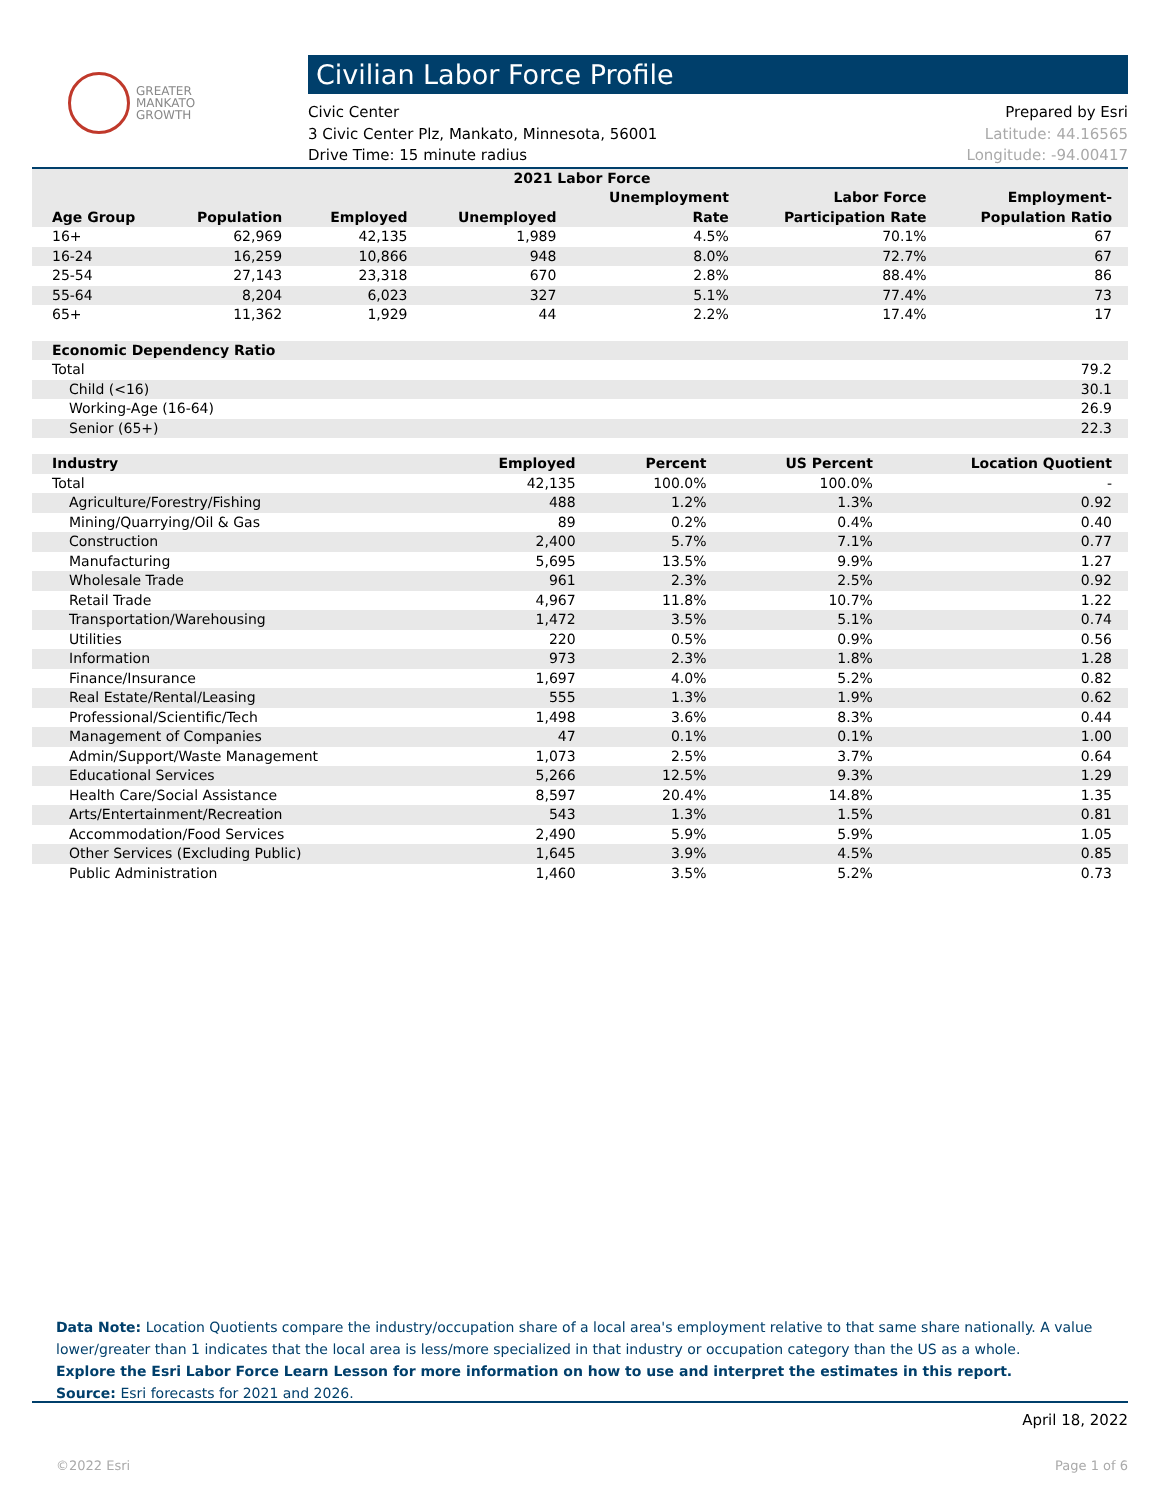GREATER
MANKATO
GROWTH
Civilian Labor Force Profile
Civic Center
3 Civic Center Plz, Mankato, Minnesota, 56001
Drive Time: 15 minute radius
Prepared by Esri
Latitude: 44.16565
Longitude: -94.00417
| 2021 Labor Force | | | | | | |
| --- | --- | --- | --- | --- | --- | --- |
| | | | | Unemployment | Labor Force | Employment- |
| Age Group | Population | Employed | Unemployed | Rate | Participation Rate | Population Ratio |
| 16+ | 62,969 | 42,135 | 1,989 | 4.5% | 70.1% | 67 |
| 16-24 | 16,259 | 10,866 | 948 | 8.0% | 72.7% | 67 |
| 25-54 | 27,143 | 23,318 | 670 | 2.8% | 88.4% | 86 |
| 55-64 | 8,204 | 6,023 | 327 | 5.1% | 77.4% | 73 |
| 65+ | 11,362 | 1,929 | 44 | 2.2% | 17.4% | 17 |
| Economic Dependency Ratio | |
| --- | --- |
| Total | 79.2 |
| Child (<16) | 30.1 |
| Working-Age (16-64) | 26.9 |
| Senior (65+) | 22.3 |
| Industry | Employed | Percent | US Percent | Location Quotient |
| --- | --- | --- | --- | --- |
| Total | 42,135 | 100.0% | 100.0% | - |
| Agriculture/Forestry/Fishing | 488 | 1.2% | 1.3% | 0.92 |
| Mining/Quarrying/Oil & Gas | 89 | 0.2% | 0.4% | 0.40 |
| Construction | 2,400 | 5.7% | 7.1% | 0.77 |
| Manufacturing | 5,695 | 13.5% | 9.9% | 1.27 |
| Wholesale Trade | 961 | 2.3% | 2.5% | 0.92 |
| Retail Trade | 4,967 | 11.8% | 10.7% | 1.22 |
| Transportation/Warehousing | 1,472 | 3.5% | 5.1% | 0.74 |
| Utilities | 220 | 0.5% | 0.9% | 0.56 |
| Information | 973 | 2.3% | 1.8% | 1.28 |
| Finance/Insurance | 1,697 | 4.0% | 5.2% | 0.82 |
| Real Estate/Rental/Leasing | 555 | 1.3% | 1.9% | 0.62 |
| Professional/Scientific/Tech | 1,498 | 3.6% | 8.3% | 0.44 |
| Management of Companies | 47 | 0.1% | 0.1% | 1.00 |
| Admin/Support/Waste Management | 1,073 | 2.5% | 3.7% | 0.64 |
| Educational Services | 5,266 | 12.5% | 9.3% | 1.29 |
| Health Care/Social Assistance | 8,597 | 20.4% | 14.8% | 1.35 |
| Arts/Entertainment/Recreation | 543 | 1.3% | 1.5% | 0.81 |
| Accommodation/Food Services | 2,490 | 5.9% | 5.9% | 1.05 |
| Other Services (Excluding Public) | 1,645 | 3.9% | 4.5% | 0.85 |
| Public Administration | 1,460 | 3.5% | 5.2% | 0.73 |
Data Note: Location Quotients compare the industry/occupation share of a local area's employment relative to that same share nationally. A value lower/greater than 1 indicates that the local area is less/more specialized in that industry or occupation category than the US as a whole.
Explore the Esri Labor Force Learn Lesson for more information on how to use and interpret the estimates in this report.
Source: Esri forecasts for 2021 and 2026.
April 18, 2022
©2022 Esri Page 1 of 6